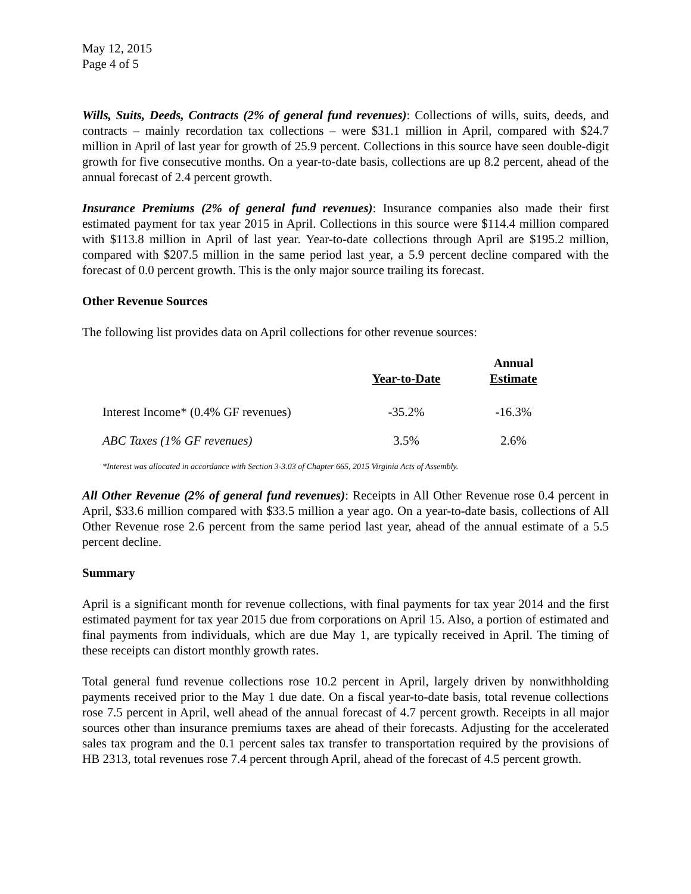May 12, 2015
Page 4 of 5
Wills, Suits, Deeds, Contracts (2% of general fund revenues): Collections of wills, suits, deeds, and contracts – mainly recordation tax collections – were $31.1 million in April, compared with $24.7 million in April of last year for growth of 25.9 percent. Collections in this source have seen double-digit growth for five consecutive months. On a year-to-date basis, collections are up 8.2 percent, ahead of the annual forecast of 2.4 percent growth.
Insurance Premiums (2% of general fund revenues): Insurance companies also made their first estimated payment for tax year 2015 in April. Collections in this source were $114.4 million compared with $113.8 million in April of last year. Year-to-date collections through April are $195.2 million, compared with $207.5 million in the same period last year, a 5.9 percent decline compared with the forecast of 0.0 percent growth. This is the only major source trailing its forecast.
Other Revenue Sources
The following list provides data on April collections for other revenue sources:
| | Year-to-Date | Annual Estimate |
| --- | --- | --- |
| Interest Income* (0.4% GF revenues) | -35.2% | -16.3% |
| ABC Taxes (1% GF revenues) | 3.5% | 2.6% |
*Interest was allocated in accordance with Section 3-3.03 of Chapter 665, 2015 Virginia Acts of Assembly.
All Other Revenue (2% of general fund revenues): Receipts in All Other Revenue rose 0.4 percent in April, $33.6 million compared with $33.5 million a year ago. On a year-to-date basis, collections of All Other Revenue rose 2.6 percent from the same period last year, ahead of the annual estimate of a 5.5 percent decline.
Summary
April is a significant month for revenue collections, with final payments for tax year 2014 and the first estimated payment for tax year 2015 due from corporations on April 15. Also, a portion of estimated and final payments from individuals, which are due May 1, are typically received in April. The timing of these receipts can distort monthly growth rates.
Total general fund revenue collections rose 10.2 percent in April, largely driven by nonwithholding payments received prior to the May 1 due date. On a fiscal year-to-date basis, total revenue collections rose 7.5 percent in April, well ahead of the annual forecast of 4.7 percent growth. Receipts in all major sources other than insurance premiums taxes are ahead of their forecasts. Adjusting for the accelerated sales tax program and the 0.1 percent sales tax transfer to transportation required by the provisions of HB 2313, total revenues rose 7.4 percent through April, ahead of the forecast of 4.5 percent growth.